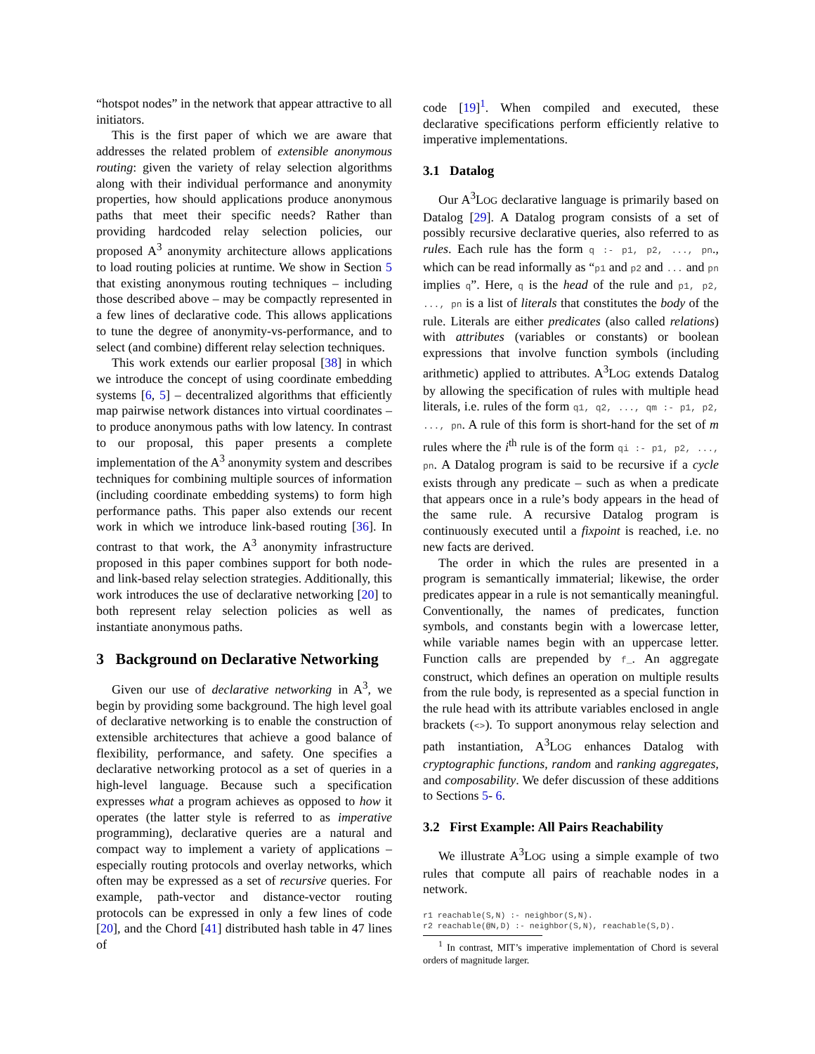“hotspot nodes” in the network that appear attractive to all initiators.
This is the first paper of which we are aware that addresses the related problem of extensible anonymous routing: given the variety of relay selection algorithms along with their individual performance and anonymity properties, how should applications produce anonymous paths that meet their specific needs? Rather than providing hardcoded relay selection policies, our proposed A<sup>3</sup> anonymity architecture allows applications to load routing policies at runtime. We show in Section 5 that existing anonymous routing techniques – including those described above – may be compactly represented in a few lines of declarative code. This allows applications to tune the degree of anonymity-vs-performance, and to select (and combine) different relay selection techniques.
This work extends our earlier proposal [38] in which we introduce the concept of using coordinate embedding systems [6, 5] – decentralized algorithms that efficiently map pairwise network distances into virtual coordinates – to produce anonymous paths with low latency. In contrast to our proposal, this paper presents a complete implementation of the A<sup>3</sup> anonymity system and describes techniques for combining multiple sources of information (including coordinate embedding systems) to form high performance paths. This paper also extends our recent work in which we introduce link-based routing [36]. In contrast to that work, the A<sup>3</sup> anonymity infrastructure proposed in this paper combines support for both node- and link-based relay selection strategies. Additionally, this work introduces the use of declarative networking [20] to both represent relay selection policies as well as instantiate anonymous paths.
3 Background on Declarative Networking
Given our use of declarative networking in A<sup>3</sup>, we begin by providing some background. The high level goal of declarative networking is to enable the construction of extensible architectures that achieve a good balance of flexibility, performance, and safety. One specifies a declarative networking protocol as a set of queries in a high-level language. Because such a specification expresses what a program achieves as opposed to how it operates (the latter style is referred to as imperative programming), declarative queries are a natural and compact way to implement a variety of applications – especially routing protocols and overlay networks, which often may be expressed as a set of recursive queries. For example, path-vector and distance-vector routing protocols can be expressed in only a few lines of code [20], and the Chord [41] distributed hash table in 47 lines of
code [19]<sup>1</sup>. When compiled and executed, these declarative specifications perform efficiently relative to imperative implementations.
3.1 Datalog
Our A<sup>3</sup>LOG declarative language is primarily based on Datalog [29]. A Datalog program consists of a set of possibly recursive declarative queries, also referred to as rules. Each rule has the form q :- p1, p2, ..., pn., which can be read informally as “p1 and p2 and ... and pn implies q”. Here, q is the head of the rule and p1, p2, ..., pn is a list of literals that constitutes the body of the rule. Literals are either predicates (also called relations) with attributes (variables or constants) or boolean expressions that involve function symbols (including arithmetic) applied to attributes. A<sup>3</sup>LOG extends Datalog by allowing the specification of rules with multiple head literals, i.e. rules of the form q1, q2, ..., qm :- p1, p2, ..., pn. A rule of this form is short-hand for the set of m rules where the i<sup>th</sup> rule is of the form qi :- p1, p2, ..., pn. A Datalog program is said to be recursive if a cycle exists through any predicate – such as when a predicate that appears once in a rule’s body appears in the head of the same rule. A recursive Datalog program is continuously executed until a fixpoint is reached, i.e. no new facts are derived.
The order in which the rules are presented in a program is semantically immaterial; likewise, the order predicates appear in a rule is not semantically meaningful. Conventionally, the names of predicates, function symbols, and constants begin with a lowercase letter, while variable names begin with an uppercase letter. Function calls are prepended by f_. An aggregate construct, which defines an operation on multiple results from the rule body, is represented as a special function in the rule head with its attribute variables enclosed in angle brackets (<>). To support anonymous relay selection and path instantiation, A<sup>3</sup>LOG enhances Datalog with cryptographic functions, random and ranking aggregates, and composability. We defer discussion of these additions to Sections 5- 6.
3.2 First Example: All Pairs Reachability
We illustrate A<sup>3</sup>LOG using a simple example of two rules that compute all pairs of reachable nodes in a network.
r1 reachable(S,N) :- neighbor(S,N).
r2 reachable(@N,D) :- neighbor(S,N), reachable(S,D).
<sup>1</sup> In contrast, MIT’s imperative implementation of Chord is several orders of magnitude larger.